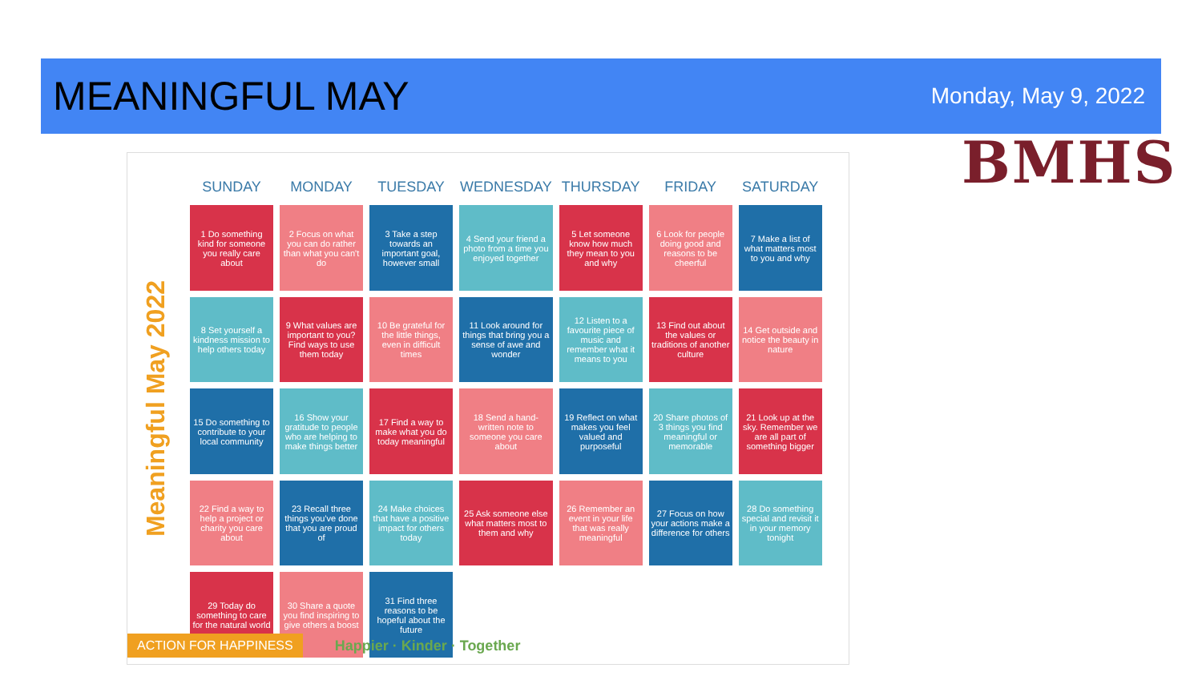MEANINGFUL MAY
Monday, May 9, 2022
BMHS
Meaningful May 2022
| SUNDAY | MONDAY | TUESDAY | WEDNESDAY | THURSDAY | FRIDAY | SATURDAY |
| --- | --- | --- | --- | --- | --- | --- |
| 1 Do something kind for someone you really care about | 2 Focus on what you can do rather than what you can't do | 3 Take a step towards an important goal, however small | 4 Send your friend a photo from a time you enjoyed together | 5 Let someone know how much they mean to you and why | 6 Look for people doing good and reasons to be cheerful | 7 Make a list of what matters most to you and why |
| 8 Set yourself a kindness mission to help others today | 9 What values are important to you? Find ways to use them today | 10 Be grateful for the little things, even in difficult times | 11 Look around for things that bring you a sense of awe and wonder | 12 Listen to a favourite piece of music and remember what it means to you | 13 Find out about the values or traditions of another culture | 14 Get outside and notice the beauty in nature |
| 15 Do something to contribute to your local community | 16 Show your gratitude to people who are helping to make things better | 17 Find a way to make what you do today meaningful | 18 Send a hand-written note to someone you care about | 19 Reflect on what makes you feel valued and purposeful | 20 Share photos of 3 things you find meaningful or memorable | 21 Look up at the sky. Remember we are all part of something bigger |
| 22 Find a way to help a project or charity you care about | 23 Recall three things you've done that you are proud of | 24 Make choices that have a positive impact for others today | 25 Ask someone else what matters most to them and why | 26 Remember an event in your life that was really meaningful | 27 Focus on how your actions make a difference for others | 28 Do something special and revisit it in your memory tonight |
| 29 Today do something to care for the natural world | 30 Share a quote you find inspiring to give others a boost | 31 Find three reasons to be hopeful about the future | | | | |
ACTION FOR HAPPINESS Happier · Kinder · Together